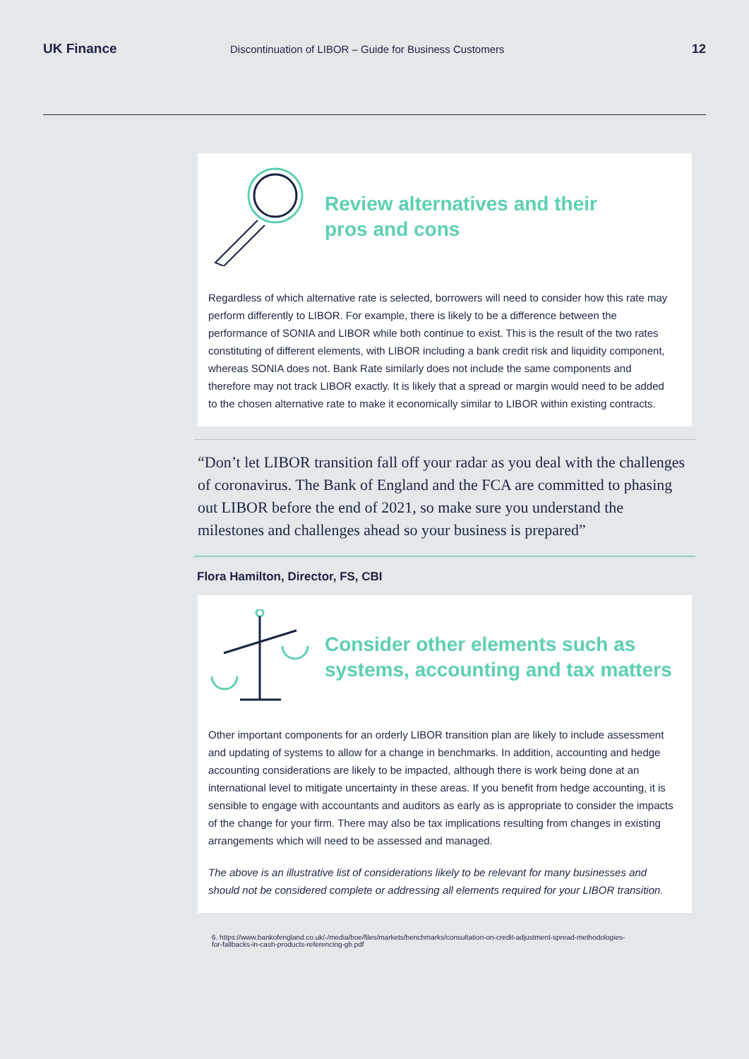UK Finance Discontinuation of LIBOR – Guide for Business Customers 12
Review alternatives and their
pros and cons
Regardless of which alternative rate is selected, borrowers will need to consider how this rate may perform differently to LIBOR. For example, there is likely to be a difference between the performance of SONIA and LIBOR while both continue to exist. This is the result of the two rates constituting of different elements, with LIBOR including a bank credit risk and liquidity component, whereas SONIA does not. Bank Rate similarly does not include the same components and therefore may not track LIBOR exactly. It is likely that a spread or margin would need to be added to the chosen alternative rate to make it economically similar to LIBOR within existing contracts.
“Don’t let LIBOR transition fall off your radar as you deal with the challenges of coronavirus. The Bank of England and the FCA are committed to phasing out LIBOR before the end of 2021, so make sure you understand the milestones and challenges ahead so your business is prepared”
Flora Hamilton, Director, FS, CBI
Consider other elements such as
systems, accounting and tax matters
Other important components for an orderly LIBOR transition plan are likely to include assessment and updating of systems to allow for a change in benchmarks. In addition, accounting and hedge accounting considerations are likely to be impacted, although there is work being done at an international level to mitigate uncertainty in these areas. If you benefit from hedge accounting, it is sensible to engage with accountants and auditors as early as is appropriate to consider the impacts of the change for your firm. There may also be tax implications resulting from changes in existing arrangements which will need to be assessed and managed.
The above is an illustrative list of considerations likely to be relevant for many businesses and should not be considered complete or addressing all elements required for your LIBOR transition.
6. https://www.bankofengland.co.uk/-/media/boe/files/markets/benchmarks/consultation-on-credit-adjustment-spread-methodologies-
for-fallbacks-in-cash-products-referencing-gb.pdf